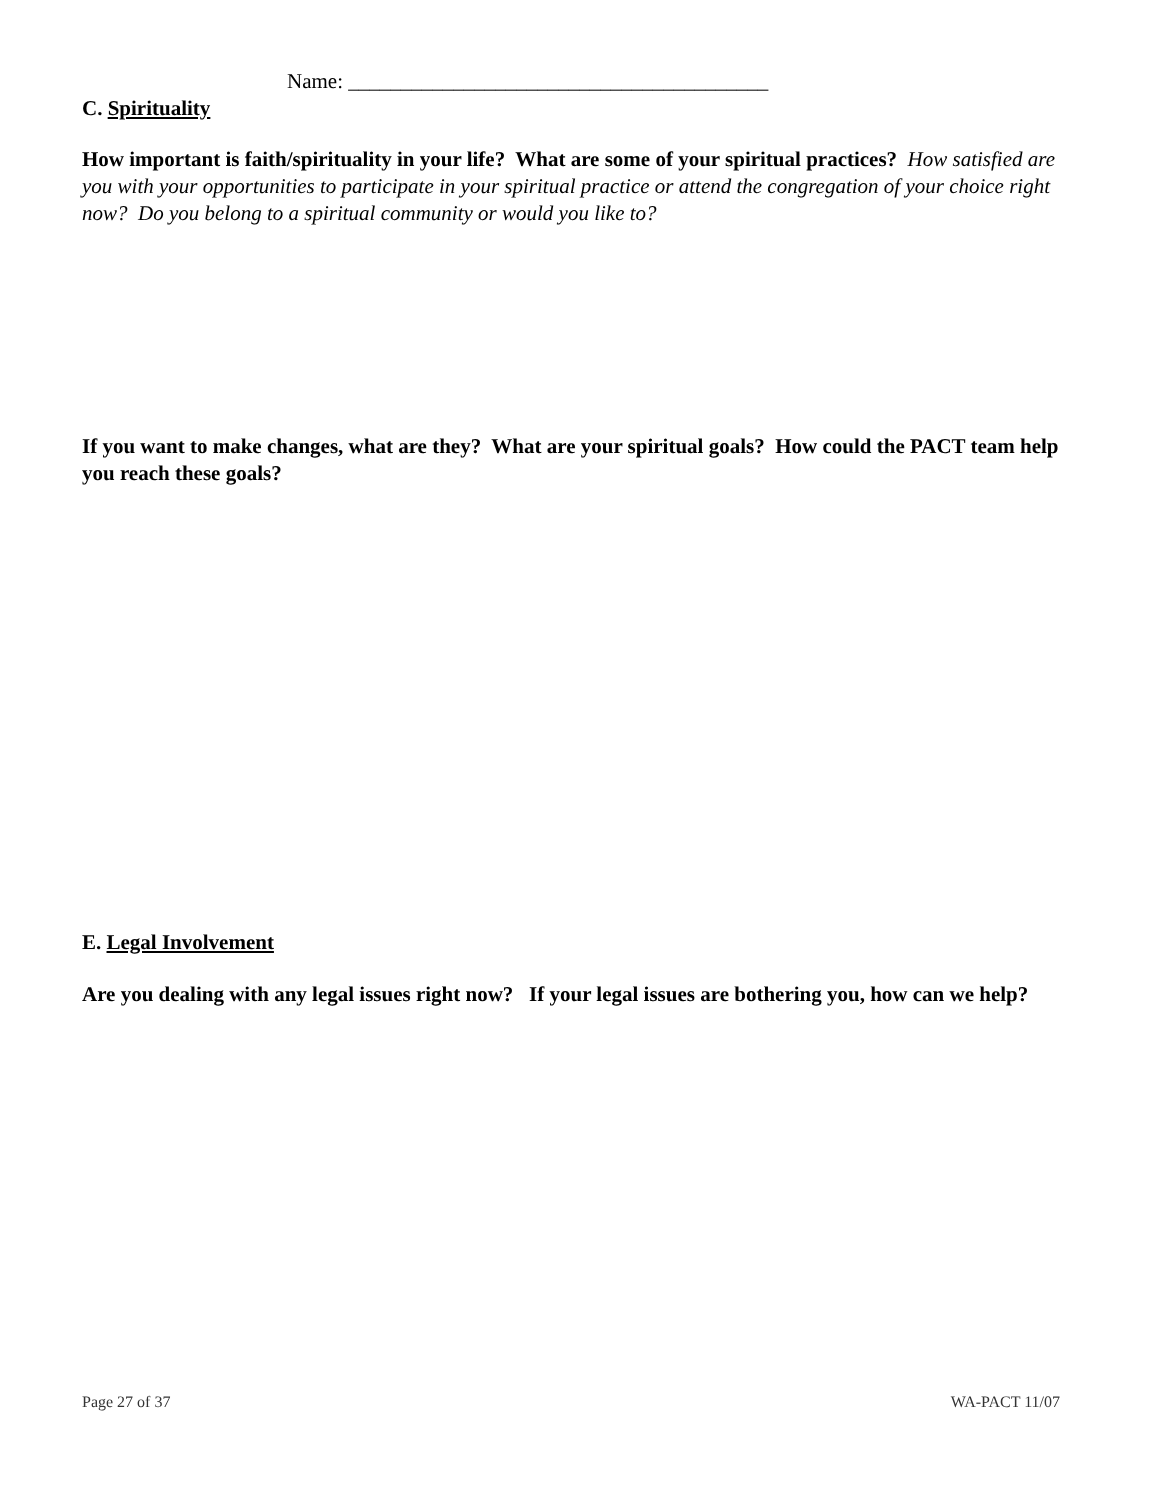Name: ________________________________________
C. Spirituality
How important is faith/spirituality in your life? What are some of your spiritual practices? How satisfied are you with your opportunities to participate in your spiritual practice or attend the congregation of your choice right now? Do you belong to a spiritual community or would you like to?
If you want to make changes, what are they? What are your spiritual goals? How could the PACT team help you reach these goals?
E. Legal Involvement
Are you dealing with any legal issues right now? If your legal issues are bothering you, how can we help?
Page 27 of 37 WA-PACT 11/07